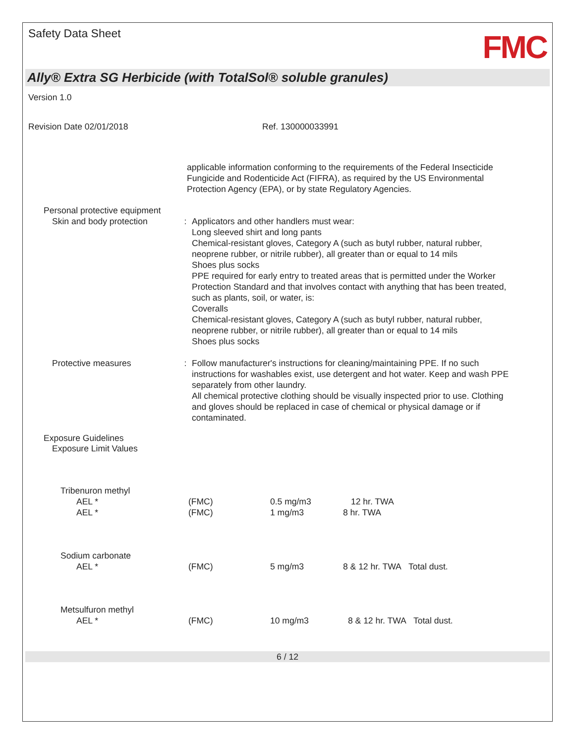Safety Data Sheet
FMC
Ally® Extra SG Herbicide (with TotalSol® soluble granules)
Version 1.0
Revision Date 02/01/2018 Ref. 130000033991
applicable information conforming to the requirements of the Federal Insecticide Fungicide and Rodenticide Act (FIFRA), as required by the US Environmental Protection Agency (EPA), or by state Regulatory Agencies.
Personal protective equipment
Skin and body protection : Applicators and other handlers must wear:
Long sleeved shirt and long pants
Chemical-resistant gloves, Category A (such as butyl rubber, natural rubber, neoprene rubber, or nitrile rubber), all greater than or equal to 14 mils
Shoes plus socks
PPE required for early entry to treated areas that is permitted under the Worker Protection Standard and that involves contact with anything that has been treated, such as plants, soil, or water, is:
Coveralls
Chemical-resistant gloves, Category A (such as butyl rubber, natural rubber, neoprene rubber, or nitrile rubber), all greater than or equal to 14 mils
Shoes plus socks
Protective measures : Follow manufacturer's instructions for cleaning/maintaining PPE. If no such instructions for washables exist, use detergent and hot water. Keep and wash PPE separately from other laundry.
All chemical protective clothing should be visually inspected prior to use. Clothing and gloves should be replaced in case of chemical or physical damage or if contaminated.
Exposure Guidelines
Exposure Limit Values
| Tribenuron methyl | | | |
| AEL * | (FMC) | 0.5 mg/m3 | 12 hr. TWA |
| AEL * | (FMC) | 1 mg/m3 | 8 hr. TWA |
| Sodium carbonate | | | |
| AEL * | (FMC) | 5 mg/m3 | 8 & 12 hr. TWA Total dust. |
| Metsulfuron methyl | | | |
| AEL * | (FMC) | 10 mg/m3 | 8 & 12 hr. TWA Total dust. |
6 / 12